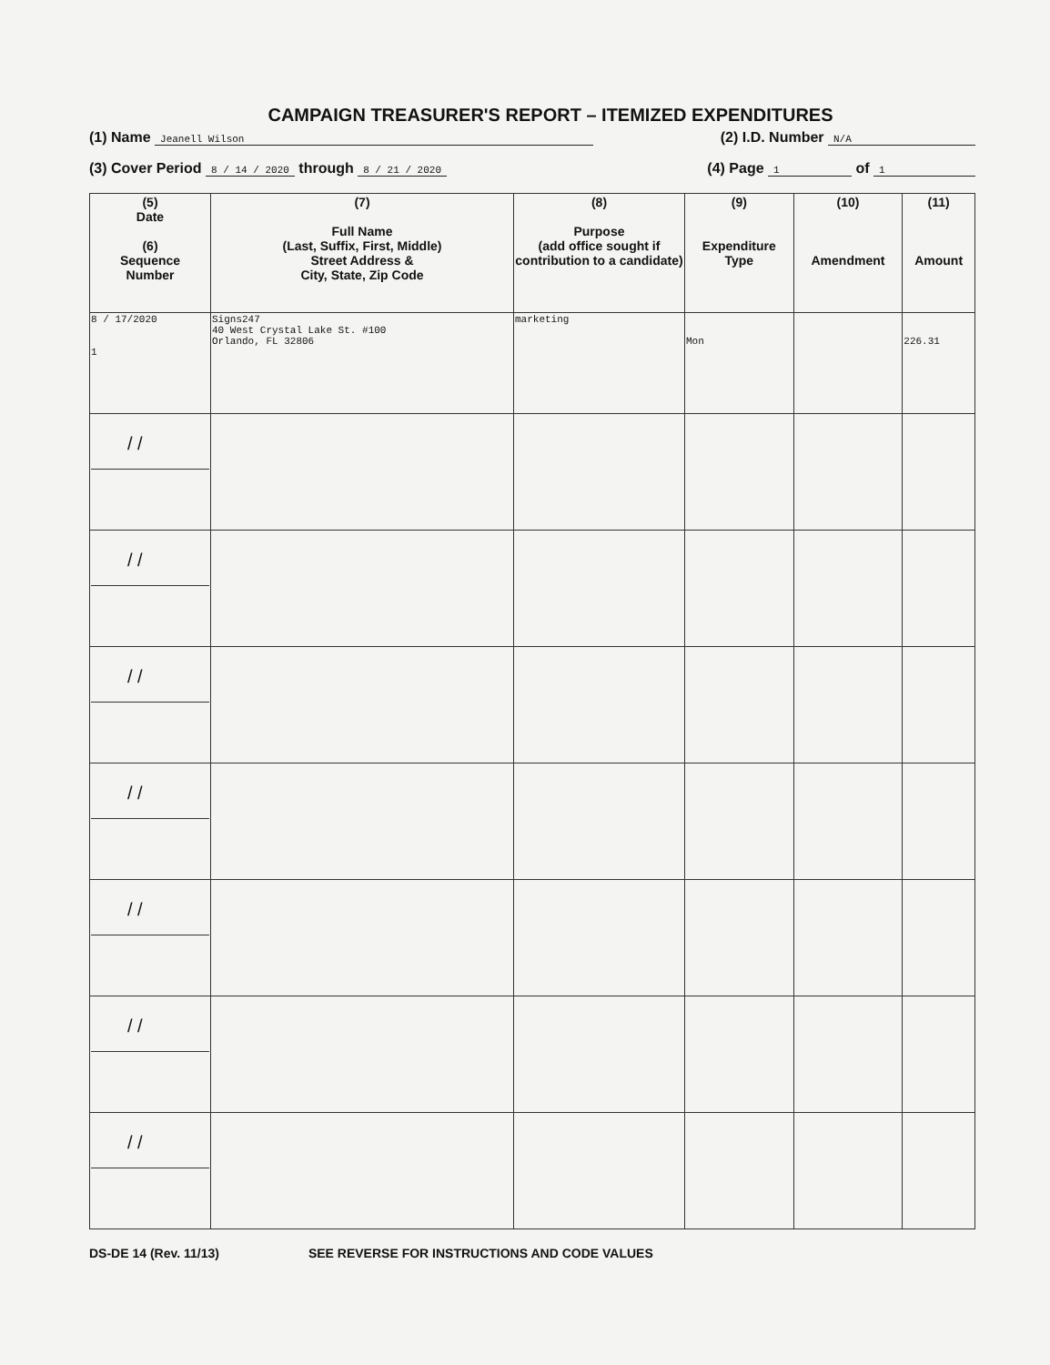CAMPAIGN TREASURER'S REPORT – ITEMIZED EXPENDITURES
(1) Name Jeanell Wilson (2) I.D. Number N/A
(3) Cover Period 8 / 14 / 2020 through 8 / 21 / 2020 (4) Page 1 of 1
| (5) Date (6) Sequence Number | (7) Full Name (Last, Suffix, First, Middle) Street Address & City, State, Zip Code | (8) Purpose (add office sought if contribution to a candidate) | (9) Expenditure Type | (10) Amendment | (11) Amount |
| --- | --- | --- | --- | --- | --- |
| 8 / 17/2020 1 | Signs247 40 West Crystal Lake St. #100 Orlando, FL 32806 | marketing | Mon | | 226.31 |
| / / | | | | | |
| / / | | | | | |
| / / | | | | | |
| / / | | | | | |
| / / | | | | | |
| / / | | | | | |
| / / | | | | | |
DS-DE 14 (Rev. 11/13) SEE REVERSE FOR INSTRUCTIONS AND CODE VALUES